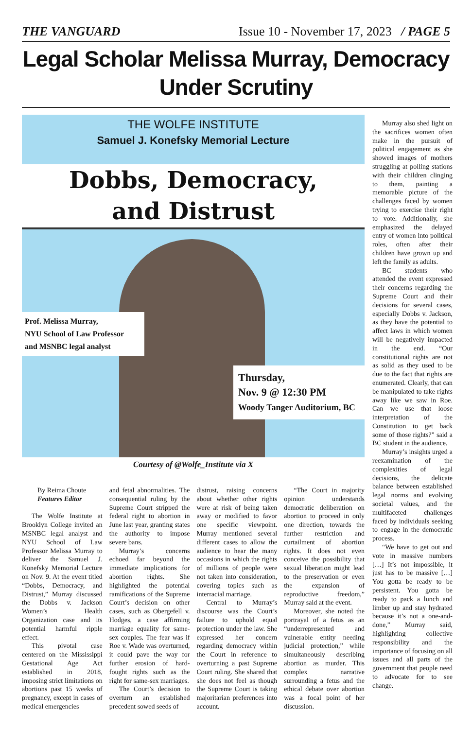THE VANGUARD Issue 10 - November 17, 2023 / PAGE 5
Legal Scholar Melissa Murray, Democracy Under Scrutiny
THE WOLFE INSTITUTE
Samuel J. Konefsky Memorial Lecture
Dobbs, Democracy,
and Distrust
Prof. Melissa Murray,
NYU School of Law Professor
and MSNBC legal analyst
Thursday,
Nov. 9 @ 12:30 PM
Woody Tanger Auditorium, BC
Courtesy of @Wolfe_Institute via X
Murray also shed light on the sacrifices women often make in the pursuit of political engagement as she showed images of mothers struggling at polling stations with their children clinging to them, painting a memorable picture of the challenges faced by women trying to exercise their right to vote. Additionally, she emphasized the delayed entry of women into political roles, often after their children have grown up and left the family as adults.
BC students who attended the event expressed their concerns regarding the Supreme Court and their decisions for several cases, especially Dobbs v. Jackson, as they have the potential to affect laws in which women will be negatively impacted in the end. “Our constitutional rights are not as solid as they used to be due to the fact that rights are enumerated. Clearly, that can be manipulated to take rights away like we saw in Roe. Can we use that loose interpretation of the Constitution to get back some of those rights?” said a BC student in the audience.
Murray’s insights urged a reexamination of the complexities of legal decisions, the delicate balance between established legal norms and evolving societal values, and the multifaceted challenges faced by individuals seeking to engage in the democratic process.
“We have to get out and vote in massive numbers […] It’s not impossible, it just has to be massive […] You gotta be ready to be persistent. You gotta be ready to pack a lunch and limber up and stay hydrated because it’s not a one-and-done,” Murray said, highlighting collective responsibility and the importance of focusing on all issues and all parts of the government that people need to advocate for to see change.
By Reima Choute
Features Editor
The Wolfe Institute at Brooklyn College invited an MSNBC legal analyst and NYU School of Law Professor Melissa Murray to deliver the Samuel J. Konefsky Memorial Lecture on Nov. 9. At the event titled “Dobbs, Democracy, and Distrust,” Murray discussed the Dobbs v. Jackson Women’s Health Organization case and its potential harmful ripple effect.
This pivotal case centered on the Mississippi Gestational Age Act established in 2018, imposing strict limitations on abortions past 15 weeks of pregnancy, except in cases of medical emergencies
and fetal abnormalities. The consequential ruling by the Supreme Court stripped the federal right to abortion in June last year, granting states the authority to impose severe bans.
Murray’s concerns echoed far beyond the immediate implications for abortion rights. She highlighted the potential ramifications of the Supreme Court’s decision on other cases, such as Obergefell v. Hodges, a case affirming marriage equality for same-sex couples. The fear was if Roe v. Wade was overturned, it could pave the way for further erosion of hard-fought rights such as the right for same-sex marriages.
The Court’s decision to overturn an established precedent sowed seeds of
distrust, raising concerns about whether other rights were at risk of being taken away or modified to favor one specific viewpoint. Murray mentioned several different cases to allow the audience to hear the many occasions in which the rights of millions of people were not taken into consideration, covering topics such as interracial marriage.
Central to Murray’s discourse was the Court’s failure to uphold equal protection under the law. She expressed her concern regarding democracy within the Court in reference to overturning a past Supreme Court ruling. She shared that she does not feel as though the Supreme Court is taking majoritarian preferences into account.
“The Court in majority opinion understands democratic deliberation on abortion to proceed in only one direction, towards the further restriction and curtailment of abortion rights. It does not even conceive the possibility that sexual liberation might lead to the preservation or even the expansion of reproductive freedom,” Murray said at the event.
Moreover, she noted the portrayal of a fetus as an “underrepresented and vulnerable entity needing judicial protection,” while simultaneously describing abortion as murder. This complex narrative surrounding a fetus and the ethical debate over abortion was a focal point of her discussion.